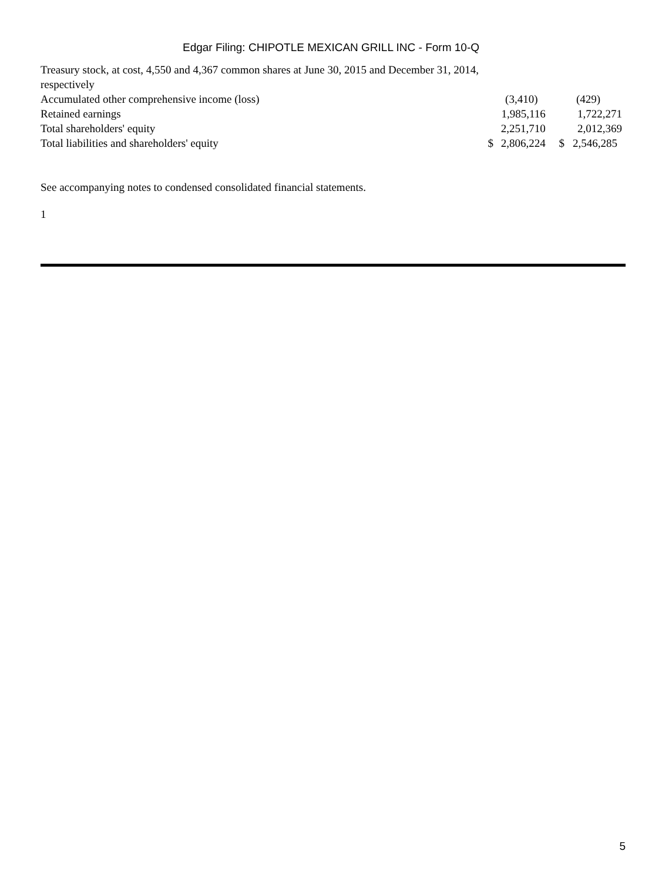Edgar Filing: CHIPOTLE MEXICAN GRILL INC - Form 10-Q
| Treasury stock, at cost, 4,550 and 4,367 common shares at June 30, 2015 and December 31, 2014, respectively | | | | |
| Accumulated other comprehensive income (loss) | | (3,410) | | (429) |
| Retained earnings | | 1,985,116 | | 1,722,271 |
| Total shareholders' equity | | 2,251,710 | | 2,012,369 |
| Total liabilities and shareholders' equity | $ | 2,806,224 | $ | 2,546,285 |
See accompanying notes to condensed consolidated financial statements.
1
5